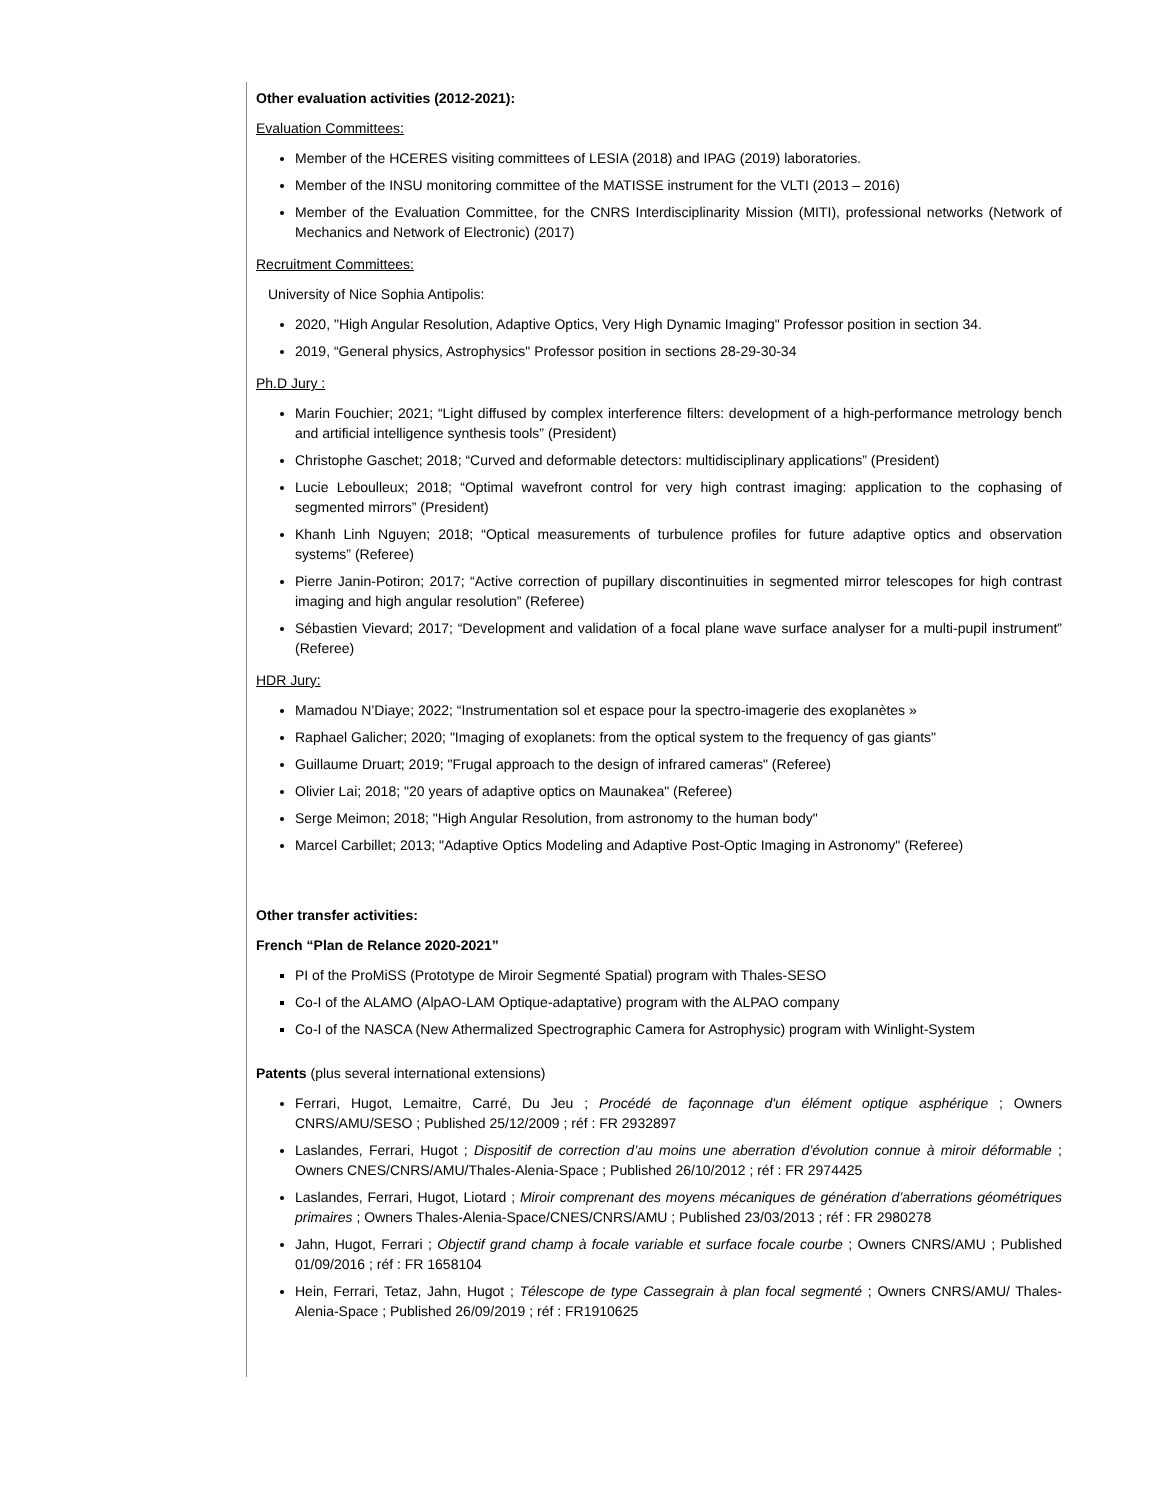Other evaluation activities (2012-2021):
Evaluation Committees:
Member of the HCERES visiting committees of LESIA (2018) and IPAG (2019) laboratories.
Member of the INSU monitoring committee of the MATISSE instrument for the VLTI (2013 – 2016)
Member of the Evaluation Committee, for the CNRS Interdisciplinarity Mission (MITI), professional networks (Network of Mechanics and Network of Electronic) (2017)
Recruitment Committees:
University of Nice Sophia Antipolis:
2020, "High Angular Resolution, Adaptive Optics, Very High Dynamic Imaging" Professor position in section 34.
2019, “General physics, Astrophysics" Professor position in sections 28-29-30-34
Ph.D Jury :
Marin Fouchier; 2021; “Light diffused by complex interference filters: development of a high-performance metrology bench and artificial intelligence synthesis tools” (President)
Christophe Gaschet; 2018; “Curved and deformable detectors: multidisciplinary applications” (President)
Lucie Leboulleux; 2018; “Optimal wavefront control for very high contrast imaging: application to the cophasing of segmented mirrors” (President)
Khanh Linh Nguyen; 2018; “Optical measurements of turbulence profiles for future adaptive optics and observation systems” (Referee)
Pierre Janin-Potiron; 2017; “Active correction of pupillary discontinuities in segmented mirror telescopes for high contrast imaging and high angular resolution” (Referee)
Sébastien Vievard; 2017; “Development and validation of a focal plane wave surface analyser for a multi-pupil instrument” (Referee)
HDR Jury:
Mamadou N’Diaye; 2022; “Instrumentation sol et espace pour la spectro-imagerie des exoplanètes »
Raphael Galicher; 2020; "Imaging of exoplanets: from the optical system to the frequency of gas giants"
Guillaume Druart; 2019; "Frugal approach to the design of infrared cameras" (Referee)
Olivier Lai; 2018; "20 years of adaptive optics on Maunakea" (Referee)
Serge Meimon; 2018; "High Angular Resolution, from astronomy to the human body"
Marcel Carbillet; 2013; "Adaptive Optics Modeling and Adaptive Post-Optic Imaging in Astronomy" (Referee)
Other transfer activities:
French “Plan de Relance 2020-2021”
PI of the ProMiSS (Prototype de Miroir Segmenté Spatial) program with Thales-SESO
Co-I of the ALAMO (AlpAO-LAM Optique-adaptative) program with the ALPAO company
Co-I of the NASCA (New Athermalized Spectrographic Camera for Astrophysic) program with Winlight-System
Patents (plus several international extensions)
Ferrari, Hugot, Lemaitre, Carré, Du Jeu ; Procédé de façonnage d'un élément optique asphérique ; Owners CNRS/AMU/SESO ; Published 25/12/2009 ; réf : FR 2932897
Laslandes, Ferrari, Hugot ; Dispositif de correction d’au moins une aberration d’évolution connue à miroir déformable ; Owners CNES/CNRS/AMU/Thales-Alenia-Space ; Published 26/10/2012 ; réf : FR 2974425
Laslandes, Ferrari, Hugot, Liotard ; Miroir comprenant des moyens mécaniques de génération d’aberrations géométriques primaires ; Owners Thales-Alenia-Space/CNES/CNRS/AMU ; Published 23/03/2013 ; réf : FR 2980278
Jahn, Hugot, Ferrari ; Objectif grand champ à focale variable et surface focale courbe ; Owners CNRS/AMU ; Published 01/09/2016 ; réf : FR 1658104
Hein, Ferrari, Tetaz, Jahn, Hugot ; Télescope de type Cassegrain à plan focal segmenté ; Owners CNRS/AMU/ Thales-Alenia-Space ; Published 26/09/2019 ; réf : FR1910625